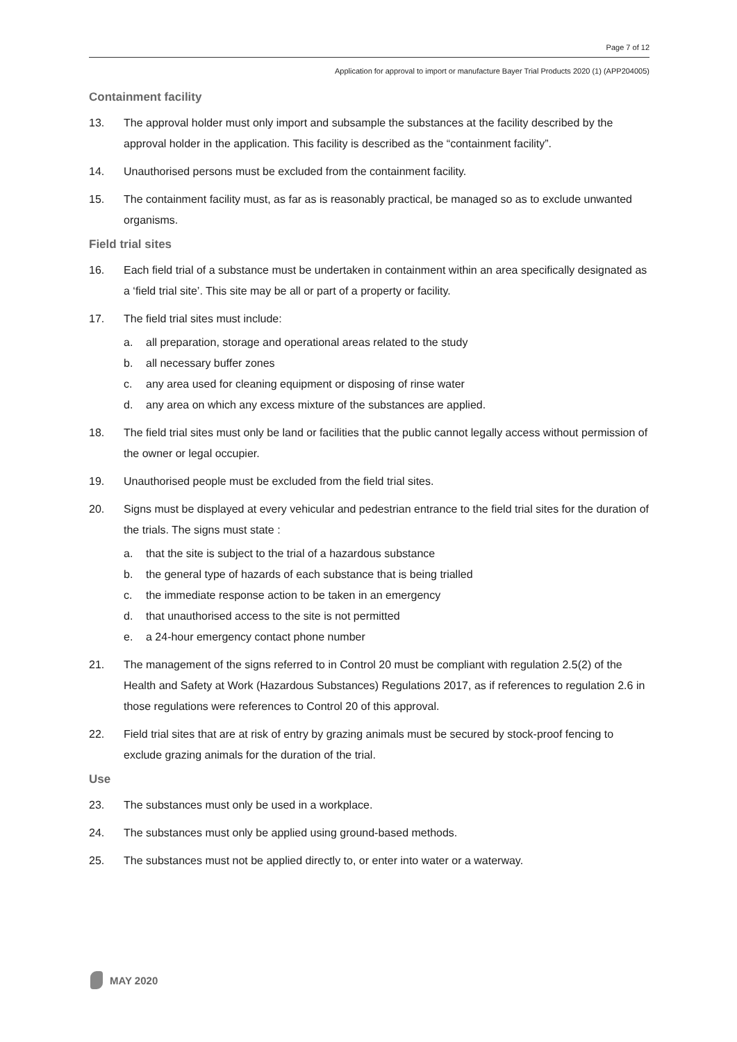Page 7 of 12
Application for approval to import or manufacture Bayer Trial Products 2020 (1) (APP204005)
Containment facility
13. The approval holder must only import and subsample the substances at the facility described by the approval holder in the application. This facility is described as the “containment facility”.
14. Unauthorised persons must be excluded from the containment facility.
15. The containment facility must, as far as is reasonably practical, be managed so as to exclude unwanted organisms.
Field trial sites
16. Each field trial of a substance must be undertaken in containment within an area specifically designated as a ‘field trial site’. This site may be all or part of a property or facility.
17. The field trial sites must include:
a. all preparation, storage and operational areas related to the study
b. all necessary buffer zones
c. any area used for cleaning equipment or disposing of rinse water
d. any area on which any excess mixture of the substances are applied.
18. The field trial sites must only be land or facilities that the public cannot legally access without permission of the owner or legal occupier.
19. Unauthorised people must be excluded from the field trial sites.
20. Signs must be displayed at every vehicular and pedestrian entrance to the field trial sites for the duration of the trials. The signs must state :
a. that the site is subject to the trial of a hazardous substance
b. the general type of hazards of each substance that is being trialled
c. the immediate response action to be taken in an emergency
d. that unauthorised access to the site is not permitted
e. a 24-hour emergency contact phone number
21. The management of the signs referred to in Control 20 must be compliant with regulation 2.5(2) of the Health and Safety at Work (Hazardous Substances) Regulations 2017, as if references to regulation 2.6 in those regulations were references to Control 20 of this approval.
22. Field trial sites that are at risk of entry by grazing animals must be secured by stock-proof fencing to exclude grazing animals for the duration of the trial.
Use
23. The substances must only be used in a workplace.
24. The substances must only be applied using ground-based methods.
25. The substances must not be applied directly to, or enter into water or a waterway.
MAY 2020